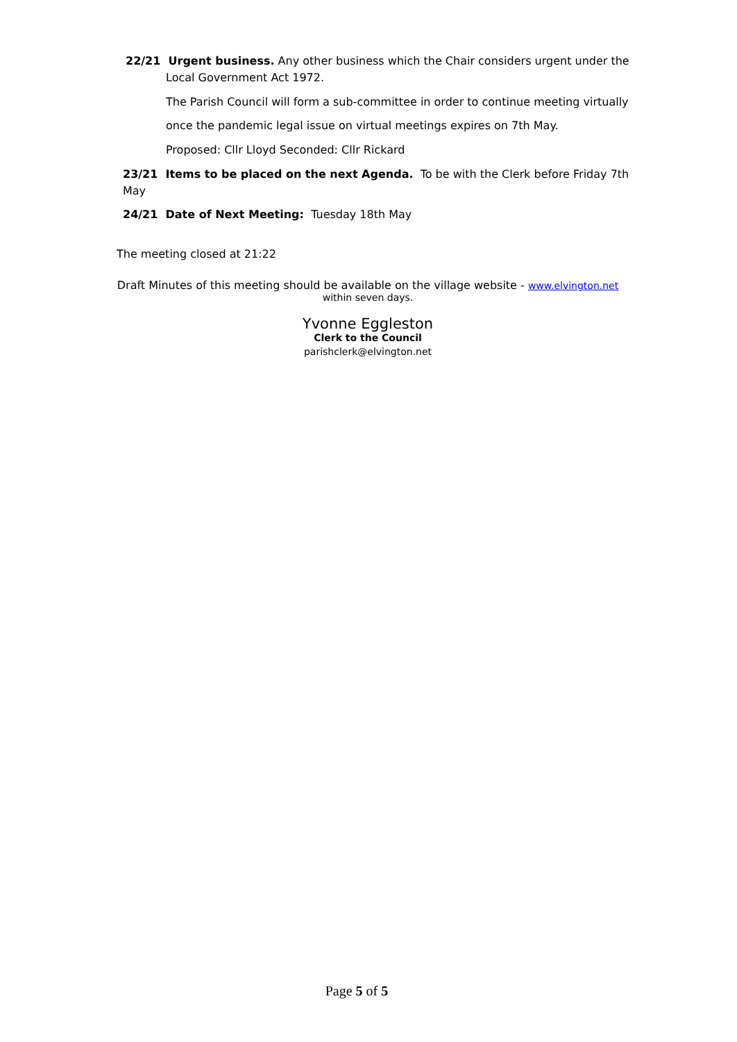22/21 Urgent business. Any other business which the Chair considers urgent under the
Local Government Act 1972.
The Parish Council will form a sub-committee in order to continue meeting virtually
once the pandemic legal issue on virtual meetings expires on 7th May.
Proposed: Cllr Lloyd Seconded: Cllr Rickard
23/21 Items to be placed on the next Agenda. To be with the Clerk before Friday 7th May
24/21 Date of Next Meeting: Tuesday 18th May
The meeting closed at 21:22
Draft Minutes of this meeting should be available on the village website - www.elvington.net
within seven days.
Yvonne Eggleston
Clerk to the Council
parishclerk@elvington.net
Page 5 of 5